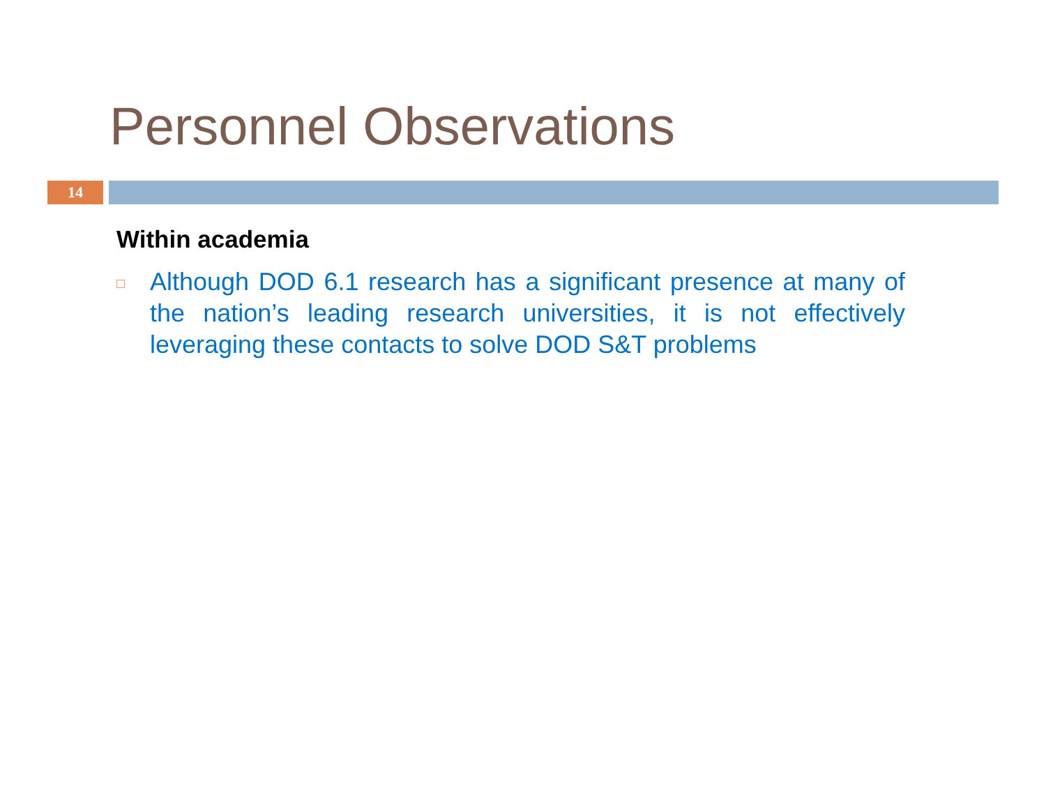Personnel Observations
14
Within academia
□
Although DOD 6.1 research has a significant presence at many of the nation’s leading research universities, it is not effectively leveraging these contacts to solve DOD S&T problems